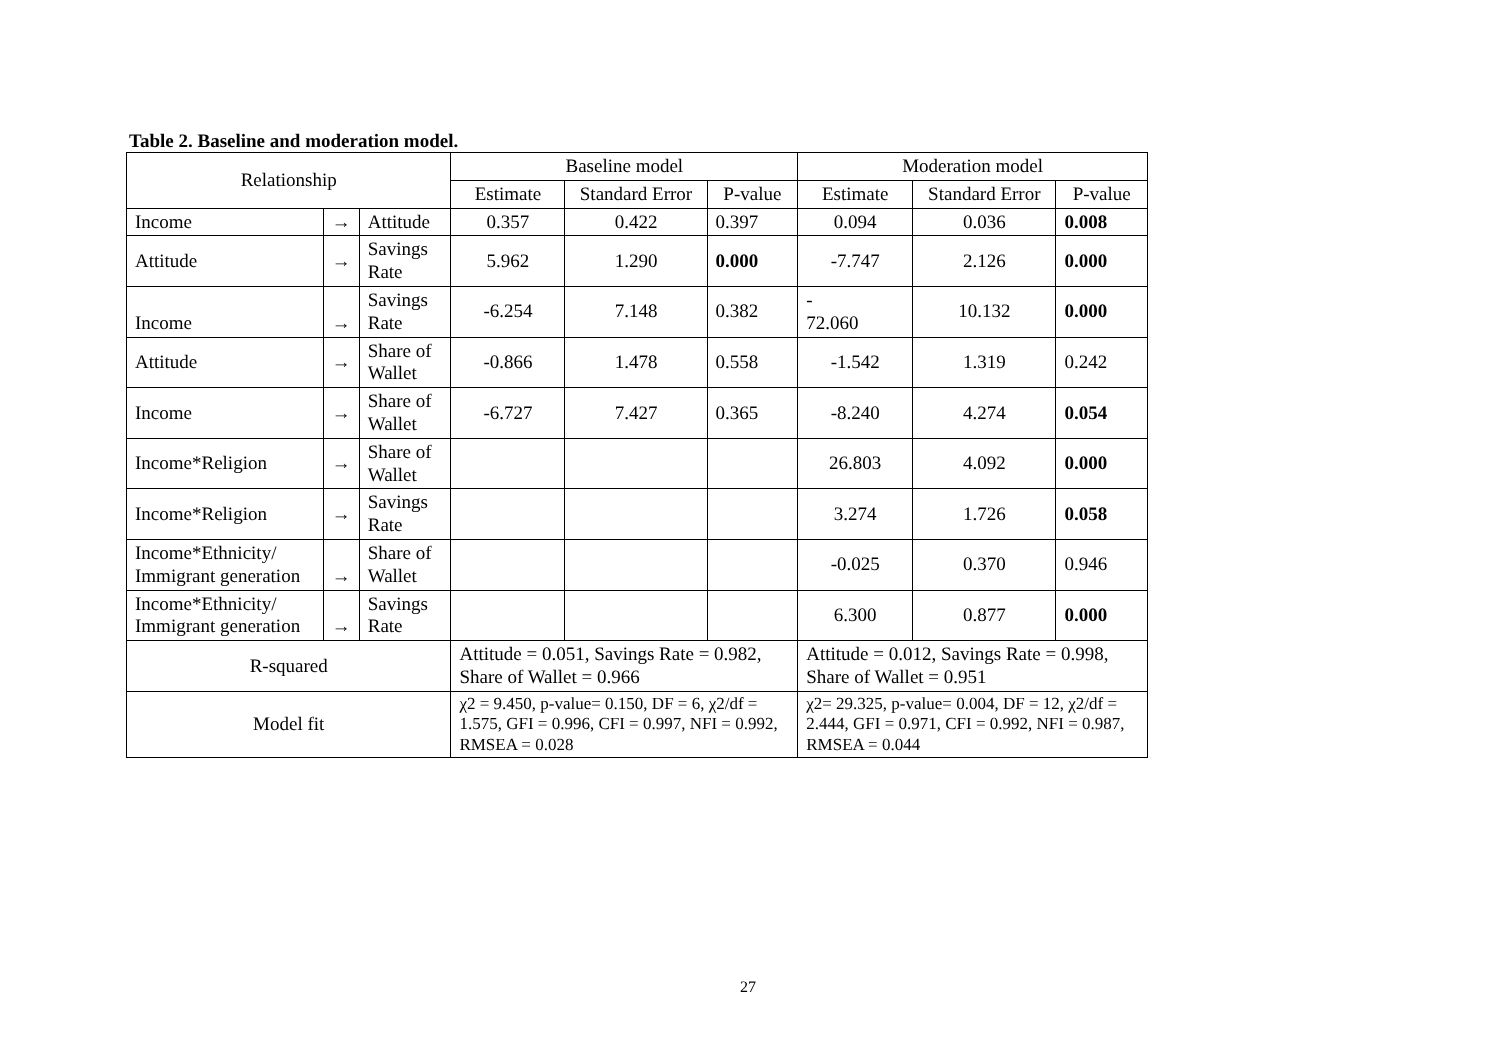Table 2. Baseline and moderation model.
| Relationship | | | Baseline model | | | Moderation model | | |
| --- | --- | --- | --- | --- | --- | --- | --- | --- |
| | | | Estimate | Standard Error | P-value | Estimate | Standard Error | P-value |
| Income | → | Attitude | 0.357 | 0.422 | 0.397 | 0.094 | 0.036 | 0.008 |
| Attitude | → | Savings Rate | 5.962 | 1.290 | 0.000 | -7.747 | 2.126 | 0.000 |
| Income | → | Savings Rate | -6.254 | 7.148 | 0.382 | - 72.060 | 10.132 | 0.000 |
| Attitude | → | Share of Wallet | -0.866 | 1.478 | 0.558 | -1.542 | 1.319 | 0.242 |
| Income | → | Share of Wallet | -6.727 | 7.427 | 0.365 | -8.240 | 4.274 | 0.054 |
| Income*Religion | → | Share of Wallet | | | | 26.803 | 4.092 | 0.000 |
| Income*Religion | → | Savings Rate | | | | 3.274 | 1.726 | 0.058 |
| Income*Ethnicity/ Immigrant generation | → | Share of Wallet | | | | -0.025 | 0.370 | 0.946 |
| Income*Ethnicity/ Immigrant generation | → | Savings Rate | | | | 6.300 | 0.877 | 0.000 |
| R-squared | | | Attitude = 0.051, Savings Rate = 0.982, Share of Wallet = 0.966 | | | Attitude = 0.012, Savings Rate = 0.998, Share of Wallet = 0.951 | | |
| Model fit | | | χ2 = 9.450, p-value= 0.150, DF = 6, χ2/df = 1.575, GFI = 0.996, CFI = 0.997, NFI = 0.992, RMSEA = 0.028 | | | χ2= 29.325, p-value= 0.004, DF = 12, χ2/df = 2.444, GFI = 0.971, CFI = 0.992, NFI = 0.987, RMSEA = 0.044 | | |
27